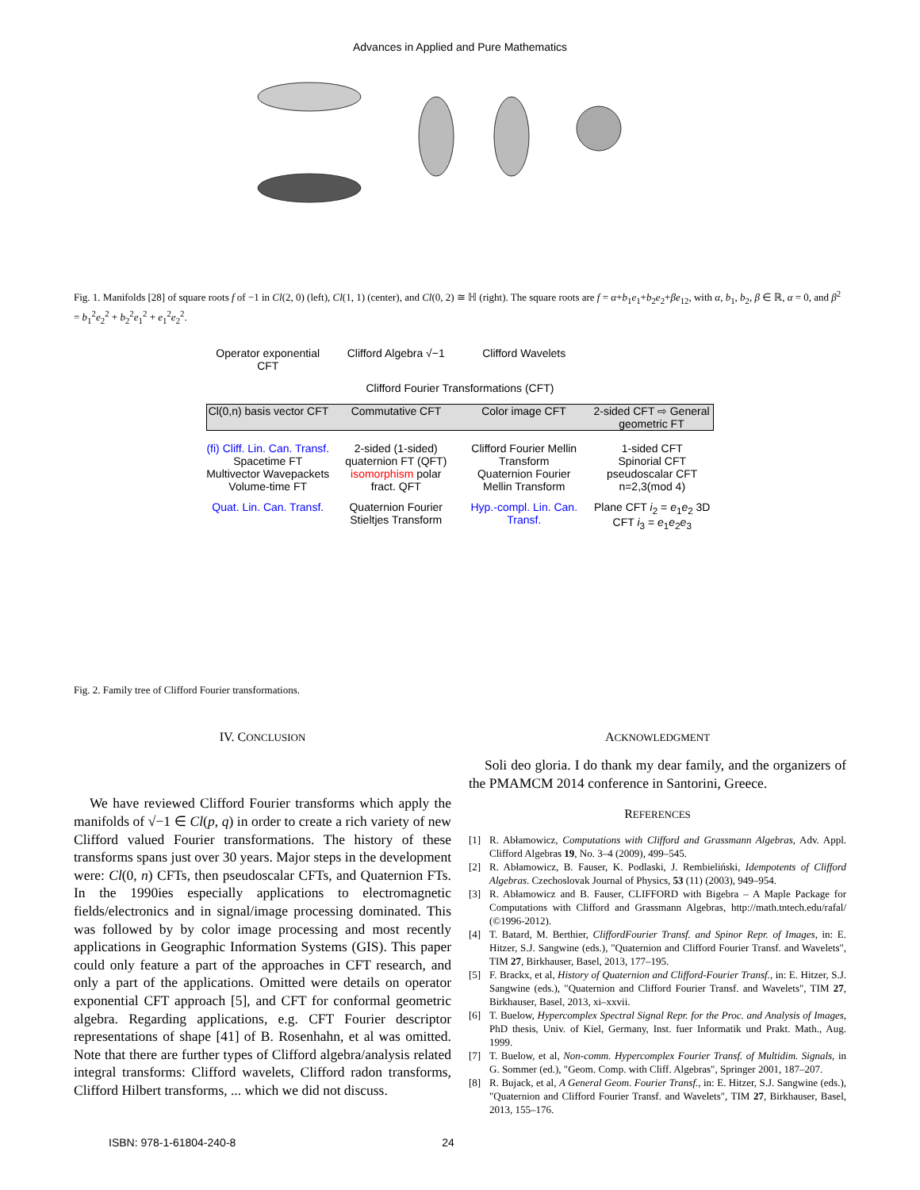Advances in Applied and Pure Mathematics
Fig. 1. Manifolds [28] of square roots f of −1 in Cl(2, 0) (left), Cl(1, 1) (center), and Cl(0, 2) ≅ ℍ (right). The square roots are f = α+b<sub>1</sub>e<sub>1</sub>+b<sub>2</sub>e<sub>2</sub>+βe<sub>12</sub>, with α, b<sub>1</sub>, b<sub>2</sub>, β ∈ ℝ, α = 0, and β<sup>2</sup> = b<sub>1</sub><sup>2</sup>e<sub>2</sub><sup>2</sup> + b<sub>2</sub><sup>2</sup>e<sub>1</sub><sup>2</sup> + e<sub>1</sub><sup>2</sup>e<sub>2</sub><sup>2</sup>.
Operator exponential CFT
Clifford Algebra √−1
Clifford Wavelets
Clifford Fourier Transformations (CFT)
Cl(0,n) basis vector CFT
Commutative CFT
Color image CFT
2-sided CFT ⇨ General geometric FT
(fi) Cliff. Lin. Can. Transf.
Spacetime FT Multivector Wavepackets
Volume-time FT
2-sided (1-sided) quaternion FT (QFT)
isomorphism polar
fract. QFT
Clifford Fourier Mellin Transform
Quaternion Fourier Mellin Transform
1-sided CFT
Spinorial CFT
pseudoscalar CFT n=2,3(mod 4)
Quat. Lin. Can. Transf.
Quaternion Fourier Stieltjes Transform
Hyp.-compl. Lin. Can. Transf.
Plane CFT i<sub>2</sub> = e<sub>1</sub>e<sub>2</sub> 3D CFT i<sub>3</sub> = e<sub>1</sub>e<sub>2</sub>e<sub>3</sub>
Fig. 2. Family tree of Clifford Fourier transformations.
IV. CONCLUSION
We have reviewed Clifford Fourier transforms which apply the manifolds of √−1 ∈ Cl(p, q) in order to create a rich variety of new Clifford valued Fourier transformations. The history of these transforms spans just over 30 years. Major steps in the development were: Cl(0, n) CFTs, then pseudoscalar CFTs, and Quaternion FTs. In the 1990ies especially applications to electromagnetic fields/electronics and in signal/image processing dominated. This was followed by by color image processing and most recently applications in Geographic Information Systems (GIS). This paper could only feature a part of the approaches in CFT research, and only a part of the applications. Omitted were details on operator exponential CFT approach [5], and CFT for conformal geometric algebra. Regarding applications, e.g. CFT Fourier descriptor representations of shape [41] of B. Rosenhahn, et al was omitted. Note that there are further types of Clifford algebra/analysis related integral transforms: Clifford wavelets, Clifford radon transforms, Clifford Hilbert transforms, ... which we did not discuss.
ACKNOWLEDGMENT
Soli deo gloria. I do thank my dear family, and the organizers of the PMAMCM 2014 conference in Santorini, Greece.
REFERENCES
[1] R. Abłamowicz, Computations with Clifford and Grassmann Algebras, Adv. Appl. Clifford Algebras 19, No. 3–4 (2009), 499–545.
[2] R. Abłamowicz, B. Fauser, K. Podlaski, J. Rembieliński, Idempotents of Clifford Algebras. Czechoslovak Journal of Physics, 53 (11) (2003), 949–954.
[3] R. Abłamowicz and B. Fauser, CLIFFORD with Bigebra – A Maple Package for Computations with Clifford and Grassmann Algebras, http://math.tntech.edu/rafal/ (©1996-2012).
[4] T. Batard, M. Berthier, CliffordFourier Transf. and Spinor Repr. of Images, in: E. Hitzer, S.J. Sangwine (eds.), "Quaternion and Clifford Fourier Transf. and Wavelets", TIM 27, Birkhauser, Basel, 2013, 177–195.
[5] F. Brackx, et al, History of Quaternion and Clifford-Fourier Transf., in: E. Hitzer, S.J. Sangwine (eds.), "Quaternion and Clifford Fourier Transf. and Wavelets", TIM 27, Birkhauser, Basel, 2013, xi–xxvii.
[6] T. Buelow, Hypercomplex Spectral Signal Repr. for the Proc. and Analysis of Images, PhD thesis, Univ. of Kiel, Germany, Inst. fuer Informatik und Prakt. Math., Aug. 1999.
[7] T. Buelow, et al, Non-comm. Hypercomplex Fourier Transf. of Multidim. Signals, in G. Sommer (ed.), "Geom. Comp. with Cliff. Algebras", Springer 2001, 187–207.
[8] R. Bujack, et al, A General Geom. Fourier Transf., in: E. Hitzer, S.J. Sangwine (eds.), "Quaternion and Clifford Fourier Transf. and Wavelets", TIM 27, Birkhauser, Basel, 2013, 155–176.
ISBN: 978-1-61804-240-8 24